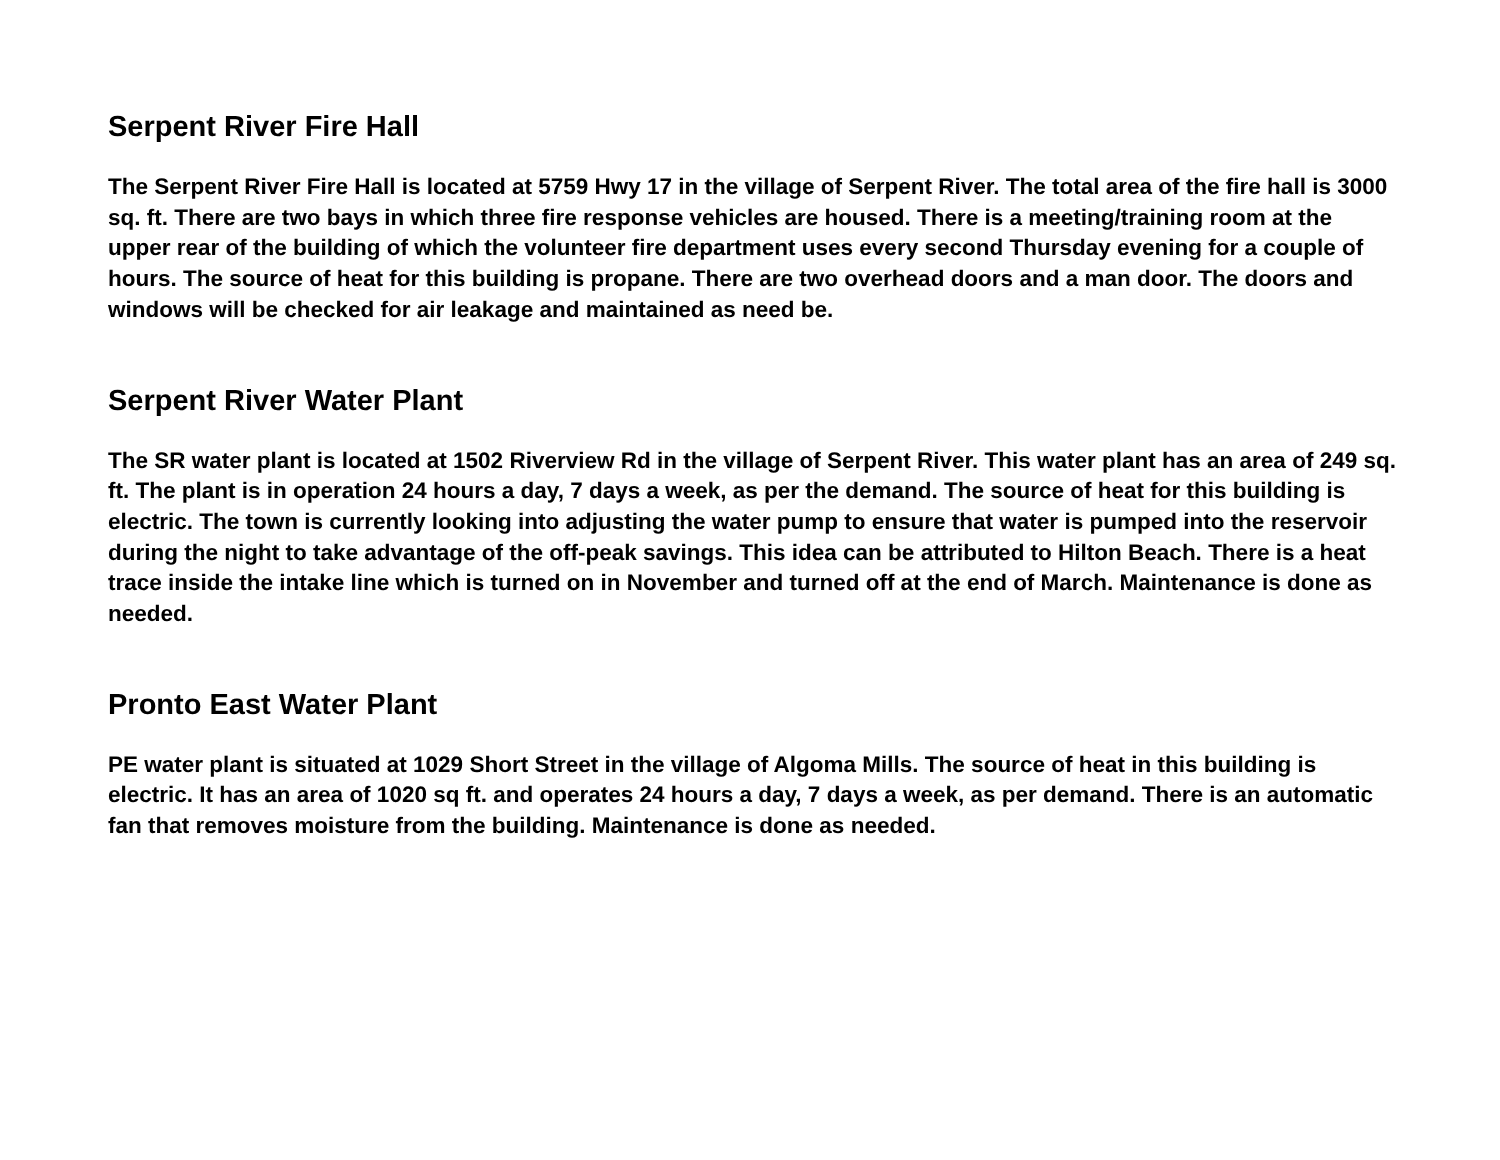Serpent River Fire Hall
The Serpent River Fire Hall is located at 5759 Hwy 17 in the village of Serpent River. The total area of the fire hall is 3000 sq. ft. There are two bays in which three fire response vehicles are housed. There is a meeting/training room at the upper rear of the building of which the volunteer fire department uses every second Thursday evening for a couple of hours. The source of heat for this building is propane. There are two overhead doors and a man door. The doors and windows will be checked for air leakage and maintained as need be.
Serpent River Water Plant
The SR water plant is located at 1502 Riverview Rd in the village of Serpent River. This water plant has an area of 249 sq. ft. The plant is in operation 24 hours a day, 7 days a week, as per the demand. The source of heat for this building is electric. The town is currently looking into adjusting the water pump to ensure that water is pumped into the reservoir during the night to take advantage of the off-peak savings. This idea can be attributed to Hilton Beach. There is a heat trace inside the intake line which is turned on in November and turned off at the end of March. Maintenance is done as needed.
Pronto East Water Plant
PE water plant is situated at 1029 Short Street in the village of Algoma Mills. The source of heat in this building is electric. It has an area of 1020 sq ft. and operates 24 hours a day, 7 days a week, as per demand. There is an automatic fan that removes moisture from the building. Maintenance is done as needed.